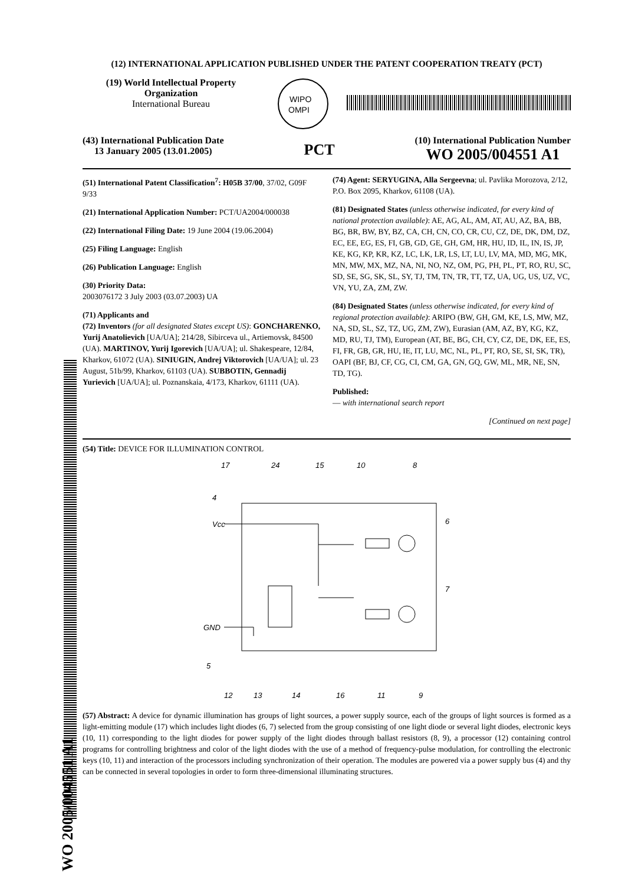WO 2005/004551 A1
(12) INTERNATIONAL APPLICATION PUBLISHED UNDER THE PATENT COOPERATION TREATY (PCT)
(19) World Intellectual Property Organization
International Bureau
WIPO
OMPI
(43) International Publication Date
13 January 2005 (13.01.2005)
PCT
(10) International Publication Number
WO 2005/004551 A1
(51) International Patent Classification<sup>7</sup>: H05B 37/00, 37/02, G09F 9/33
(21) International Application Number: PCT/UA2004/000038
(22) International Filing Date: 19 June 2004 (19.06.2004)
(25) Filing Language: English
(26) Publication Language: English
(30) Priority Data:
2003076172 3 July 2003 (03.07.2003) UA
(71) Applicants and
(72) Inventors (for all designated States except US): GONCHARENKO, Yurij Anatolievich [UA/UA]; 214/28, Sibirceva ul., Artiemovsk, 84500 (UA). MARTINOV, Yurij Igorevich [UA/UA]; ul. Shakespeare, 12/84, Kharkov, 61072 (UA). SINIUGIN, Andrej Viktorovich [UA/UA]; ul. 23 August, 51b/99, Kharkov, 61103 (UA). SUBBOTIN, Gennadij Yurievich [UA/UA]; ul. Poznanskaia, 4/173, Kharkov, 61111 (UA).
(74) Agent: SERYUGINA, Alla Sergeevna; ul. Pavlika Morozova, 2/12, P.O. Box 2095, Kharkov, 61108 (UA).
(81) Designated States (unless otherwise indicated, for every kind of national protection available): AE, AG, AL, AM, AT, AU, AZ, BA, BB, BG, BR, BW, BY, BZ, CA, CH, CN, CO, CR, CU, CZ, DE, DK, DM, DZ, EC, EE, EG, ES, FI, GB, GD, GE, GH, GM, HR, HU, ID, IL, IN, IS, JP, KE, KG, KP, KR, KZ, LC, LK, LR, LS, LT, LU, LV, MA, MD, MG, MK, MN, MW, MX, MZ, NA, NI, NO, NZ, OM, PG, PH, PL, PT, RO, RU, SC, SD, SE, SG, SK, SL, SY, TJ, TM, TN, TR, TT, TZ, UA, UG, US, UZ, VC, VN, YU, ZA, ZM, ZW.
(84) Designated States (unless otherwise indicated, for every kind of regional protection available): ARIPO (BW, GH, GM, KE, LS, MW, MZ, NA, SD, SL, SZ, TZ, UG, ZM, ZW), Eurasian (AM, AZ, BY, KG, KZ, MD, RU, TJ, TM), European (AT, BE, BG, CH, CY, CZ, DE, DK, EE, ES, FI, FR, GB, GR, HU, IE, IT, LU, MC, NL, PL, PT, RO, SE, SI, SK, TR), OAPI (BF, BJ, CF, CG, CI, CM, GA, GN, GQ, GW, ML, MR, NE, SN, TD, TG).
Published:
— with international search report
[Continued on next page]
(54) Title: DEVICE FOR ILLUMINATION CONTROL
17
24
15
10
8
4
Vcc
6
7
GND
5
12
13
14
16
11
9
(57) Abstract: A device for dynamic illumination has groups of light sources, a power supply source, each of the groups of light sources is formed as a light-emitting module (17) which includes light diodes (6, 7) selected from the group consisting of one light diode or several light diodes, electronic keys (10, 11) corresponding to the light diodes for power supply of the light diodes through ballast resistors (8, 9), a processor (12) containing control programs for controlling brightness and color of the light diodes with the use of a method of frequency-pulse modulation, for controlling the electronic keys (10, 11) and interaction of the processors including synchronization of their operation. The modules are powered via a power supply bus (4) and thy can be connected in several topologies in order to form three-dimensional illuminating structures.